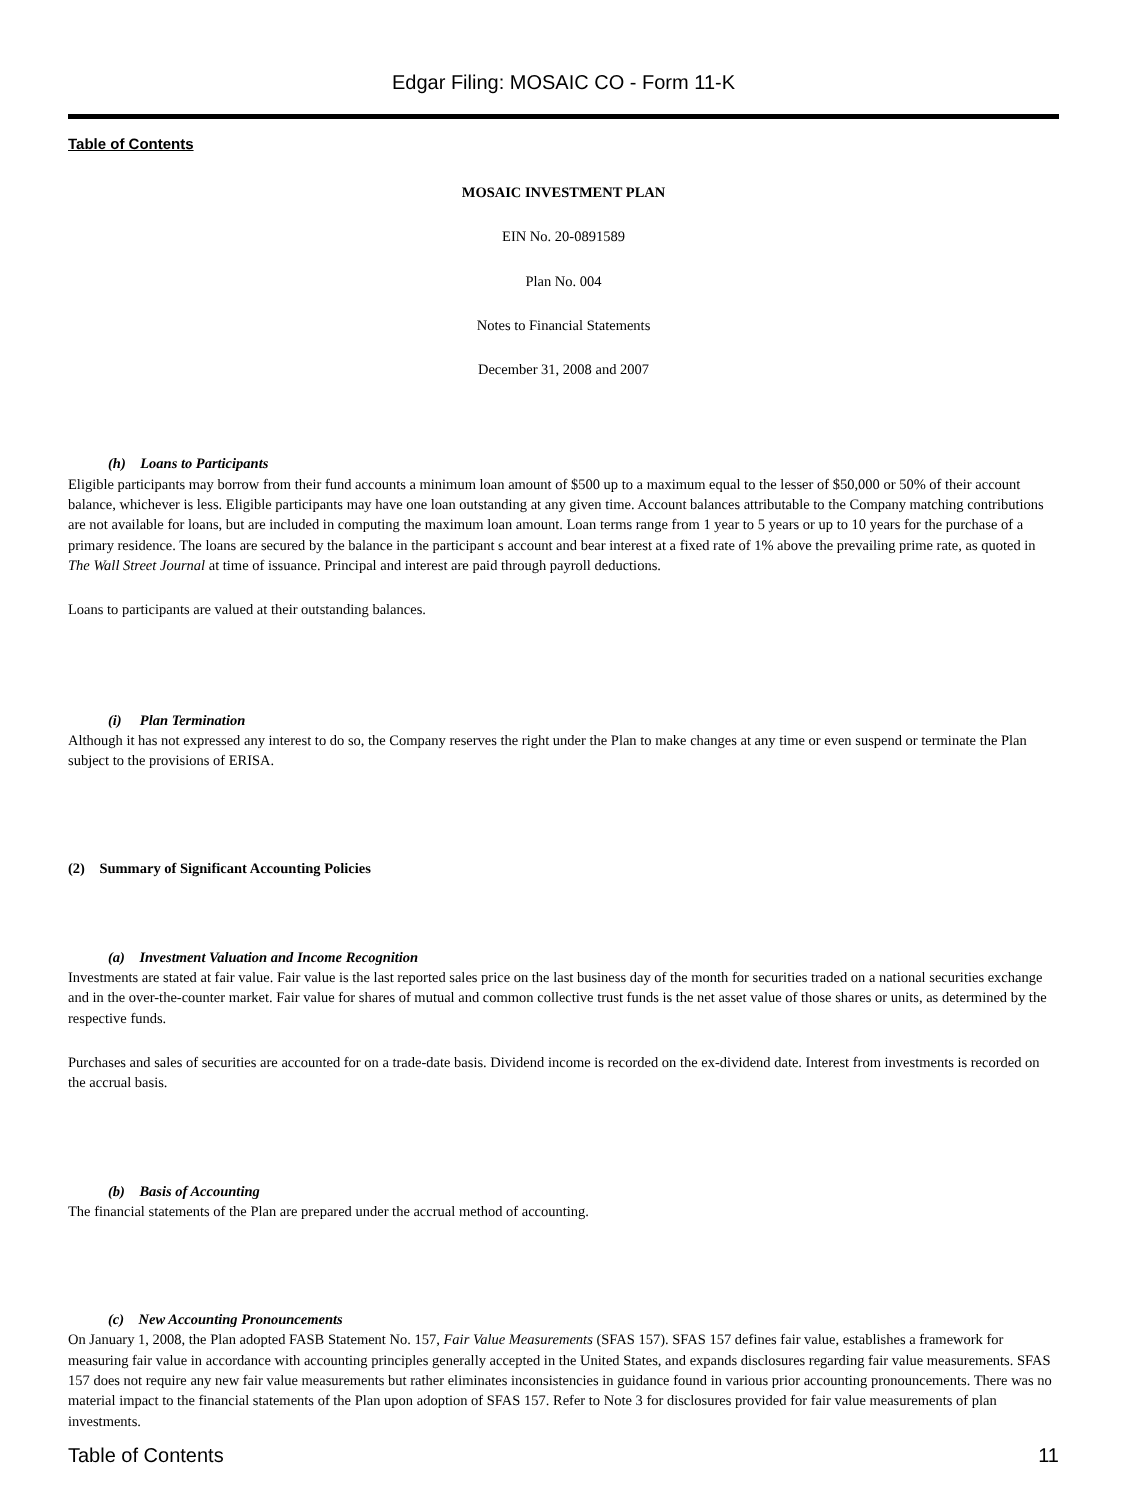Edgar Filing: MOSAIC CO - Form 11-K
Table of Contents
MOSAIC INVESTMENT PLAN
EIN No. 20-0891589
Plan No. 004
Notes to Financial Statements
December 31, 2008 and 2007
(h) Loans to Participants
Eligible participants may borrow from their fund accounts a minimum loan amount of $500 up to a maximum equal to the lesser of $50,000 or 50% of their account balance, whichever is less. Eligible participants may have one loan outstanding at any given time. Account balances attributable to the Company matching contributions are not available for loans, but are included in computing the maximum loan amount. Loan terms range from 1 year to 5 years or up to 10 years for the purchase of a primary residence. The loans are secured by the balance in the participant s account and bear interest at a fixed rate of 1% above the prevailing prime rate, as quoted in The Wall Street Journal at time of issuance. Principal and interest are paid through payroll deductions.
Loans to participants are valued at their outstanding balances.
(i) Plan Termination
Although it has not expressed any interest to do so, the Company reserves the right under the Plan to make changes at any time or even suspend or terminate the Plan subject to the provisions of ERISA.
(2) Summary of Significant Accounting Policies
(a) Investment Valuation and Income Recognition
Investments are stated at fair value. Fair value is the last reported sales price on the last business day of the month for securities traded on a national securities exchange and in the over-the-counter market. Fair value for shares of mutual and common collective trust funds is the net asset value of those shares or units, as determined by the respective funds.
Purchases and sales of securities are accounted for on a trade-date basis. Dividend income is recorded on the ex-dividend date. Interest from investments is recorded on the accrual basis.
(b) Basis of Accounting
The financial statements of the Plan are prepared under the accrual method of accounting.
(c) New Accounting Pronouncements
On January 1, 2008, the Plan adopted FASB Statement No. 157, Fair Value Measurements (SFAS 157). SFAS 157 defines fair value, establishes a framework for measuring fair value in accordance with accounting principles generally accepted in the United States, and expands disclosures regarding fair value measurements. SFAS 157 does not require any new fair value measurements but rather eliminates inconsistencies in guidance found in various prior accounting pronouncements. There was no material impact to the financial statements of the Plan upon adoption of SFAS 157. Refer to Note 3 for disclosures provided for fair value measurements of plan investments.
Table of Contents 11